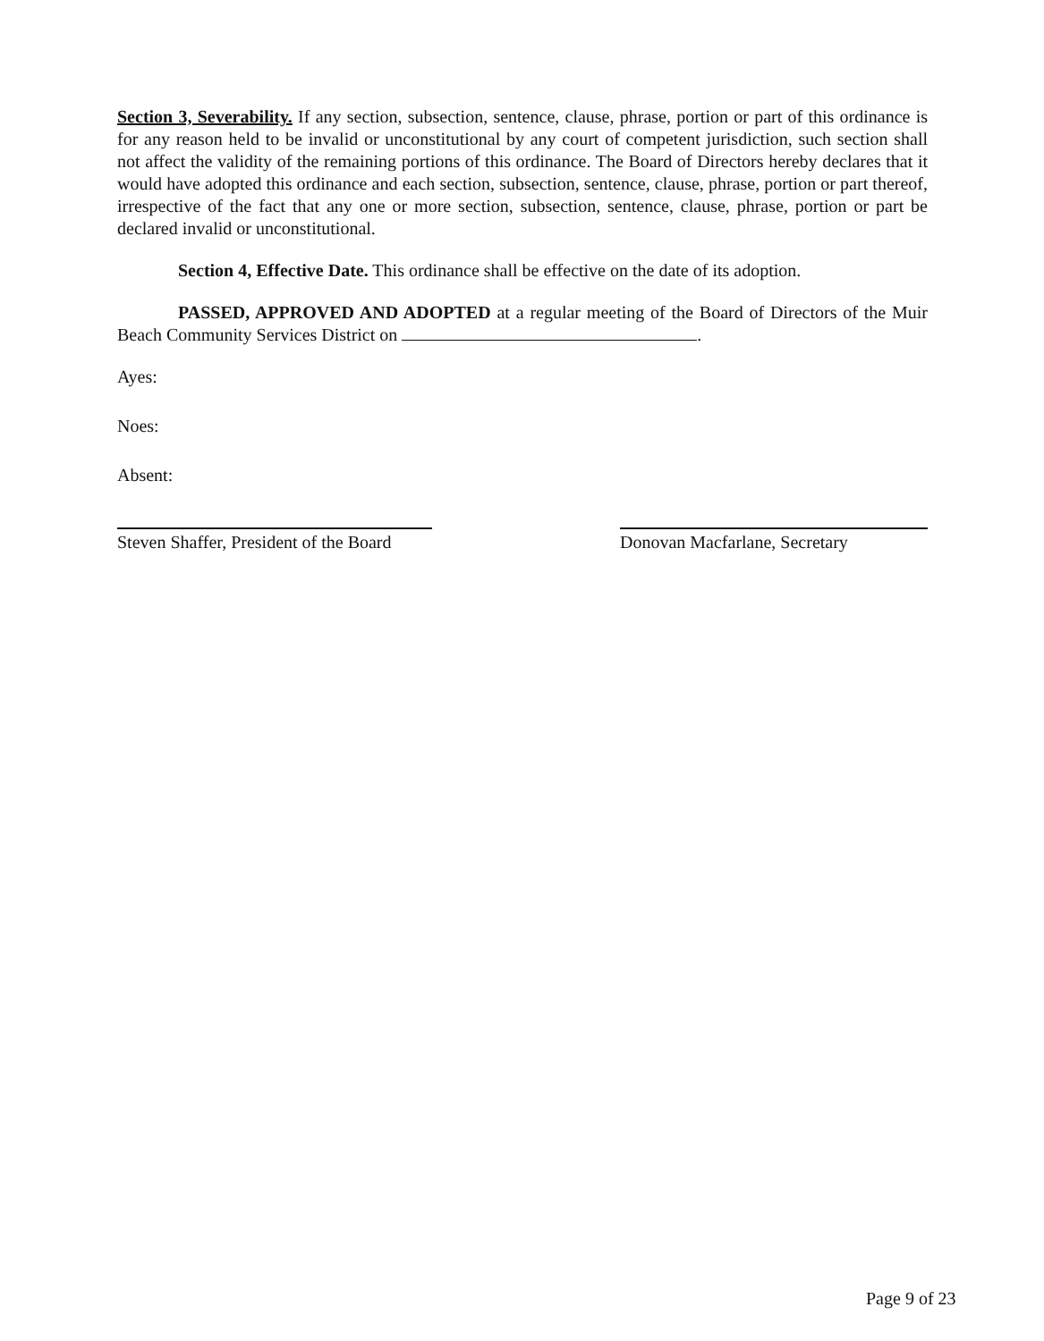Section 3, Severability. If any section, subsection, sentence, clause, phrase, portion or part of this ordinance is for any reason held to be invalid or unconstitutional by any court of competent jurisdiction, such section shall not affect the validity of the remaining portions of this ordinance. The Board of Directors hereby declares that it would have adopted this ordinance and each section, subsection, sentence, clause, phrase, portion or part thereof, irrespective of the fact that any one or more section, subsection, sentence, clause, phrase, portion or part be declared invalid or unconstitutional.
Section 4, Effective Date. This ordinance shall be effective on the date of its adoption.
PASSED, APPROVED AND ADOPTED at a regular meeting of the Board of Directors of the Muir Beach Community Services District on .
Ayes:
Noes:
Absent:
Steven Shaffer, President of the Board
Donovan Macfarlane, Secretary
Page 9 of 23